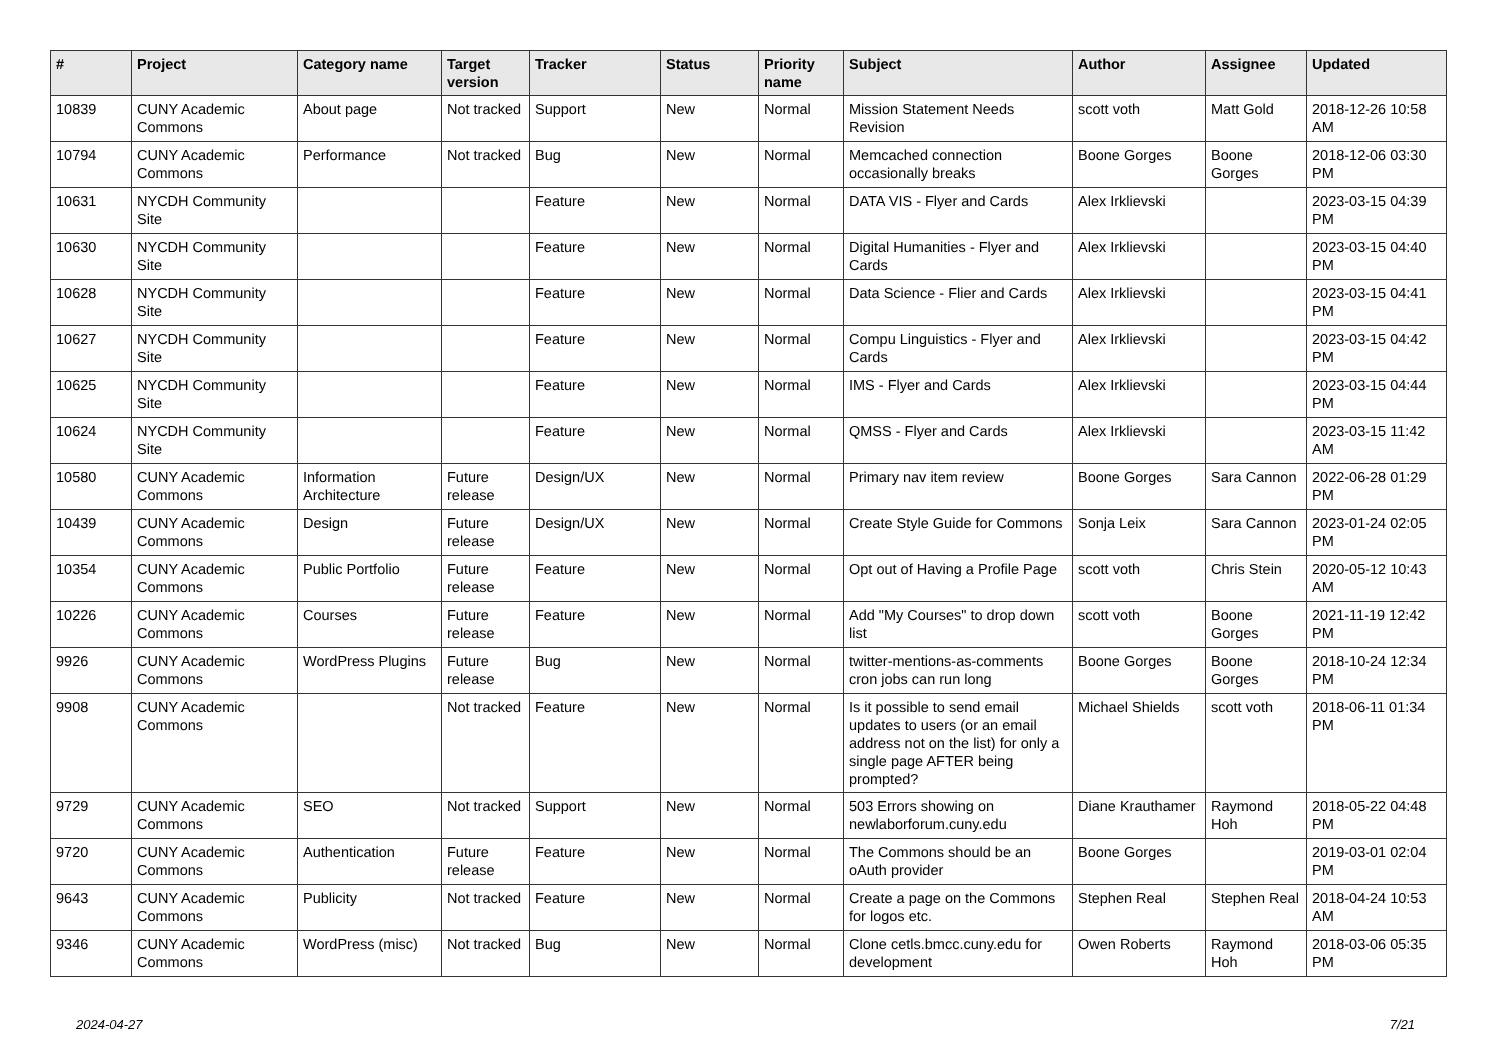| # | Project | Category name | Target version | Tracker | Status | Priority name | Subject | Author | Assignee | Updated |
| --- | --- | --- | --- | --- | --- | --- | --- | --- | --- | --- |
| 10839 | CUNY Academic Commons | About page | Not tracked | Support | New | Normal | Mission Statement Needs Revision | scott voth | Matt Gold | 2018-12-26 10:58 AM |
| 10794 | CUNY Academic Commons | Performance | Not tracked | Bug | New | Normal | Memcached connection occasionally breaks | Boone Gorges | Boone Gorges | 2018-12-06 03:30 PM |
| 10631 | NYCDH Community Site | | | Feature | New | Normal | DATA VIS - Flyer and Cards | Alex Irklievski | | 2023-03-15 04:39 PM |
| 10630 | NYCDH Community Site | | | Feature | New | Normal | Digital Humanities - Flyer and Cards | Alex Irklievski | | 2023-03-15 04:40 PM |
| 10628 | NYCDH Community Site | | | Feature | New | Normal | Data Science - Flier and Cards | Alex Irklievski | | 2023-03-15 04:41 PM |
| 10627 | NYCDH Community Site | | | Feature | New | Normal | Compu Linguistics - Flyer and Cards | Alex Irklievski | | 2023-03-15 04:42 PM |
| 10625 | NYCDH Community Site | | | Feature | New | Normal | IMS - Flyer and Cards | Alex Irklievski | | 2023-03-15 04:44 PM |
| 10624 | NYCDH Community Site | | | Feature | New | Normal | QMSS - Flyer and Cards | Alex Irklievski | | 2023-03-15 11:42 AM |
| 10580 | CUNY Academic Commons | Information Architecture | Future release | Design/UX | New | Normal | Primary nav item review | Boone Gorges | Sara Cannon | 2022-06-28 01:29 PM |
| 10439 | CUNY Academic Commons | Design | Future release | Design/UX | New | Normal | Create Style Guide for Commons | Sonja Leix | Sara Cannon | 2023-01-24 02:05 PM |
| 10354 | CUNY Academic Commons | Public Portfolio | Future release | Feature | New | Normal | Opt out of Having a Profile Page | scott voth | Chris Stein | 2020-05-12 10:43 AM |
| 10226 | CUNY Academic Commons | Courses | Future release | Feature | New | Normal | Add "My Courses" to drop down list | scott voth | Boone Gorges | 2021-11-19 12:42 PM |
| 9926 | CUNY Academic Commons | WordPress Plugins | Future release | Bug | New | Normal | twitter-mentions-as-comments cron jobs can run long | Boone Gorges | Boone Gorges | 2018-10-24 12:34 PM |
| 9908 | CUNY Academic Commons | | Not tracked | Feature | New | Normal | Is it possible to send email updates to users (or an email address not on the list) for only a single page AFTER being prompted? | Michael Shields | scott voth | 2018-06-11 01:34 PM |
| 9729 | CUNY Academic Commons | SEO | Not tracked | Support | New | Normal | 503 Errors showing on newlaborforum.cuny.edu | Diane Krauthamer | Raymond Hoh | 2018-05-22 04:48 PM |
| 9720 | CUNY Academic Commons | Authentication | Future release | Feature | New | Normal | The Commons should be an oAuth provider | Boone Gorges | | 2019-03-01 02:04 PM |
| 9643 | CUNY Academic Commons | Publicity | Not tracked | Feature | New | Normal | Create a page on the Commons for logos etc. | Stephen Real | Stephen Real | 2018-04-24 10:53 AM |
| 9346 | CUNY Academic Commons | WordPress (misc) | Not tracked | Bug | New | Normal | Clone cetls.bmcc.cuny.edu for development | Owen Roberts | Raymond Hoh | 2018-03-06 05:35 PM |
2024-04-27 7/21